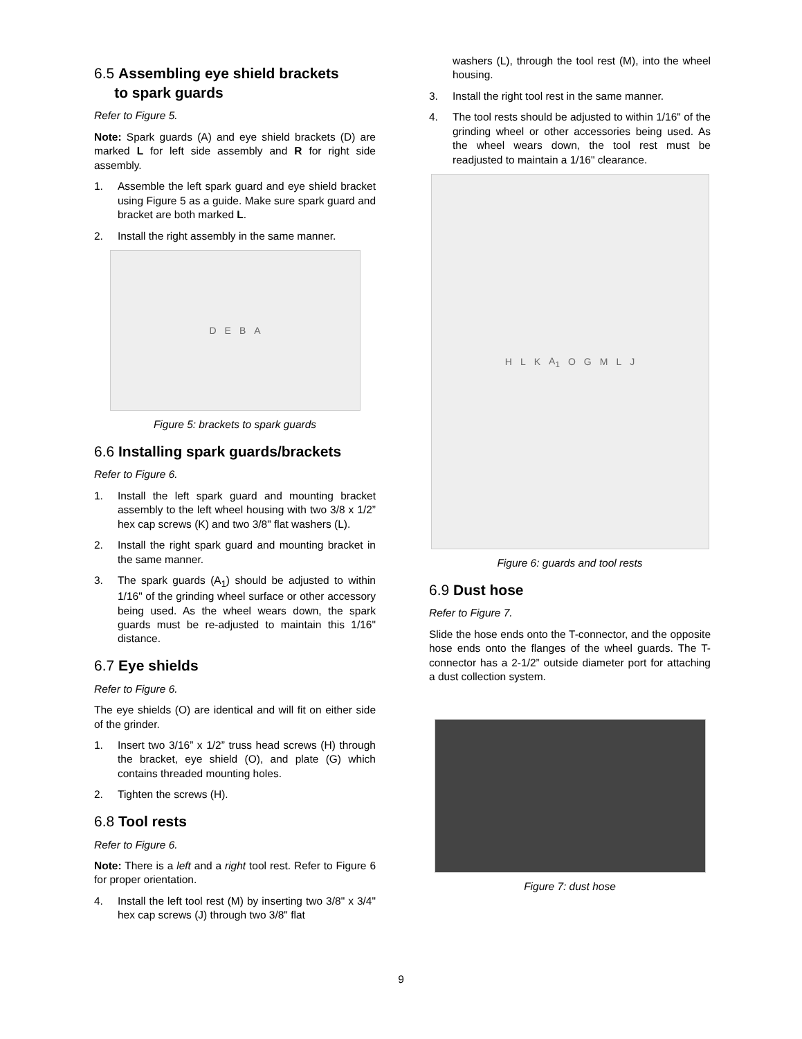6.5 Assembling eye shield brackets
to spark guards
Refer to Figure 5.
Note: Spark guards (A) and eye shield brackets (D) are marked L for left side assembly and R for right side assembly.
1. Assemble the left spark guard and eye shield bracket using Figure 5 as a guide. Make sure spark guard and bracket are both marked L.
2. Install the right assembly in the same manner.
DEBA
Figure 5: brackets to spark guards
6.6 Installing spark guards/brackets
Refer to Figure 6.
1. Install the left spark guard and mounting bracket assembly to the left wheel housing with two 3/8 x 1/2” hex cap screws (K) and two 3/8" flat washers (L).
2. Install the right spark guard and mounting bracket in the same manner.
3. The spark guards (A<sub>1</sub>) should be adjusted to within 1/16" of the grinding wheel surface or other accessory being used. As the wheel wears down, the spark guards must be re-adjusted to maintain this 1/16" distance.
6.7 Eye shields
Refer to Figure 6.
The eye shields (O) are identical and will fit on either side of the grinder.
1. Insert two 3/16” x 1/2” truss head screws (H) through the bracket, eye shield (O), and plate (G) which contains threaded mounting holes.
2. Tighten the screws (H).
6.8 Tool rests
Refer to Figure 6.
Note: There is a left and a right tool rest. Refer to Figure 6 for proper orientation.
4. Install the left tool rest (M) by inserting two 3/8" x 3/4" hex cap screws (J) through two 3/8" flat
washers (L), through the tool rest (M), into the wheel housing.
3. Install the right tool rest in the same manner.
4. The tool rests should be adjusted to within 1/16" of the grinding wheel or other accessories being used. As the wheel wears down, the tool rest must be readjusted to maintain a 1/16" clearance.
HLK A<sub>1</sub> OGMLJ
Figure 6: guards and tool rests
6.9 Dust hose
Refer to Figure 7.
Slide the hose ends onto the T-connector, and the opposite hose ends onto the flanges of the wheel guards. The T-connector has a 2-1/2” outside diameter port for attaching a dust collection system.
Figure 7: dust hose
9